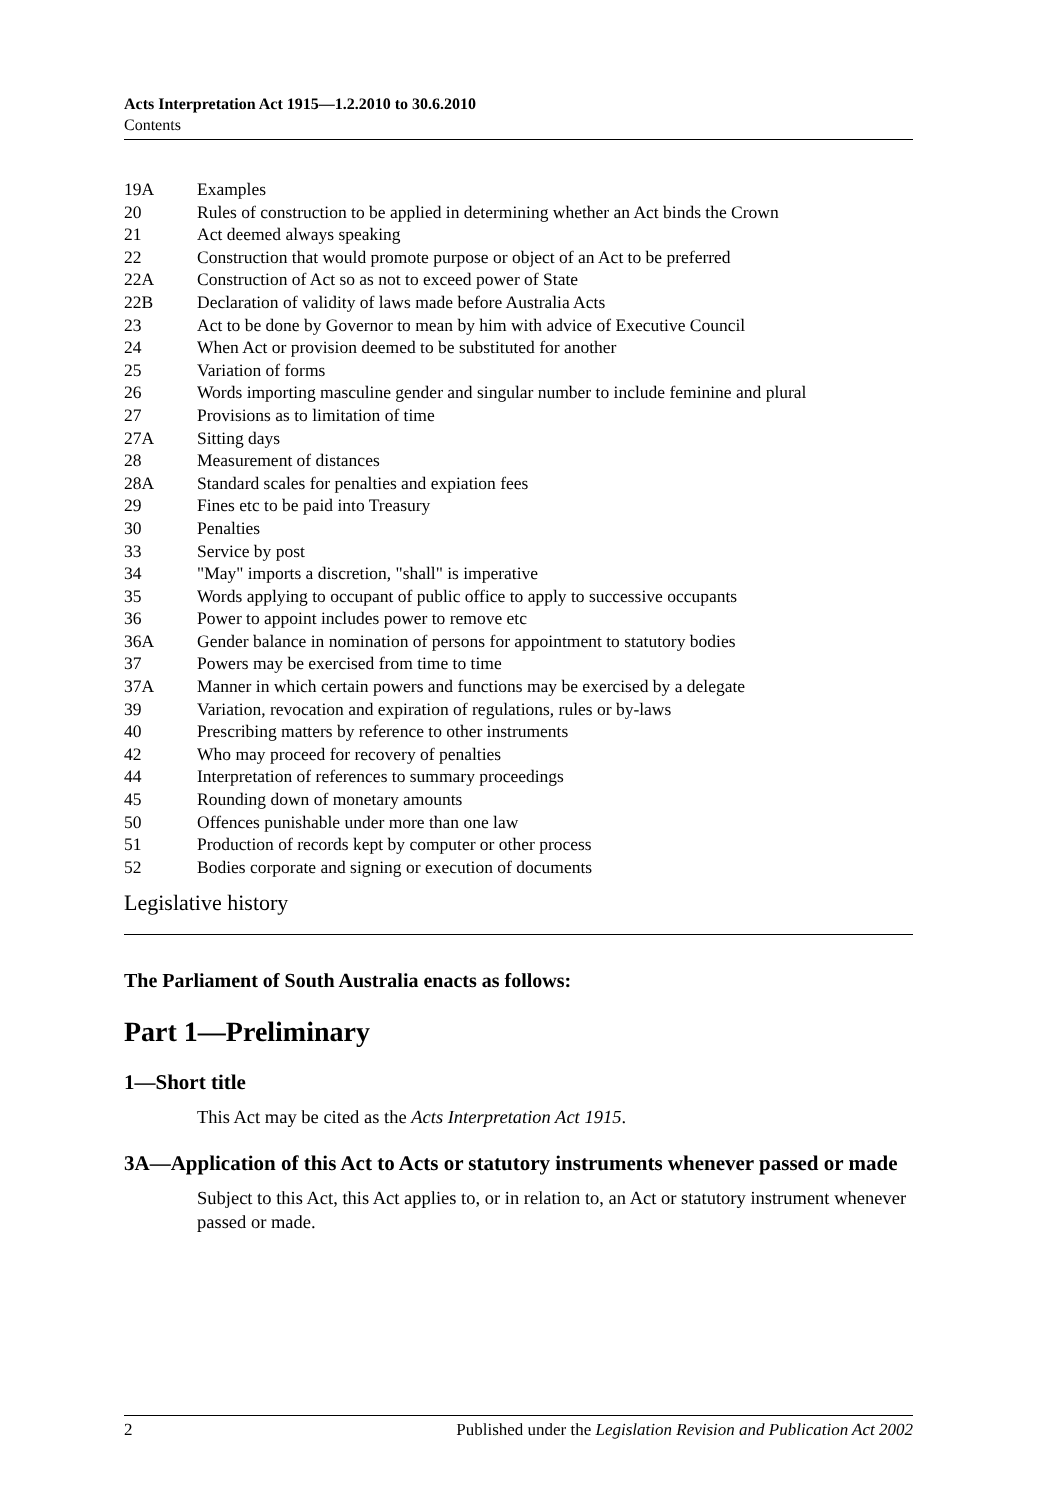Acts Interpretation Act 1915—1.2.2010 to 30.6.2010
Contents
19A Examples
20 Rules of construction to be applied in determining whether an Act binds the Crown
21 Act deemed always speaking
22 Construction that would promote purpose or object of an Act to be preferred
22A Construction of Act so as not to exceed power of State
22B Declaration of validity of laws made before Australia Acts
23 Act to be done by Governor to mean by him with advice of Executive Council
24 When Act or provision deemed to be substituted for another
25 Variation of forms
26 Words importing masculine gender and singular number to include feminine and plural
27 Provisions as to limitation of time
27A Sitting days
28 Measurement of distances
28A Standard scales for penalties and expiation fees
29 Fines etc to be paid into Treasury
30 Penalties
33 Service by post
34 "May" imports a discretion, "shall" is imperative
35 Words applying to occupant of public office to apply to successive occupants
36 Power to appoint includes power to remove etc
36A Gender balance in nomination of persons for appointment to statutory bodies
37 Powers may be exercised from time to time
37A Manner in which certain powers and functions may be exercised by a delegate
39 Variation, revocation and expiration of regulations, rules or by-laws
40 Prescribing matters by reference to other instruments
42 Who may proceed for recovery of penalties
44 Interpretation of references to summary proceedings
45 Rounding down of monetary amounts
50 Offences punishable under more than one law
51 Production of records kept by computer or other process
52 Bodies corporate and signing or execution of documents
Legislative history
The Parliament of South Australia enacts as follows:
Part 1—Preliminary
1—Short title
This Act may be cited as the Acts Interpretation Act 1915.
3A—Application of this Act to Acts or statutory instruments whenever passed or made
Subject to this Act, this Act applies to, or in relation to, an Act or statutory instrument whenever passed or made.
2 Published under the Legislation Revision and Publication Act 2002